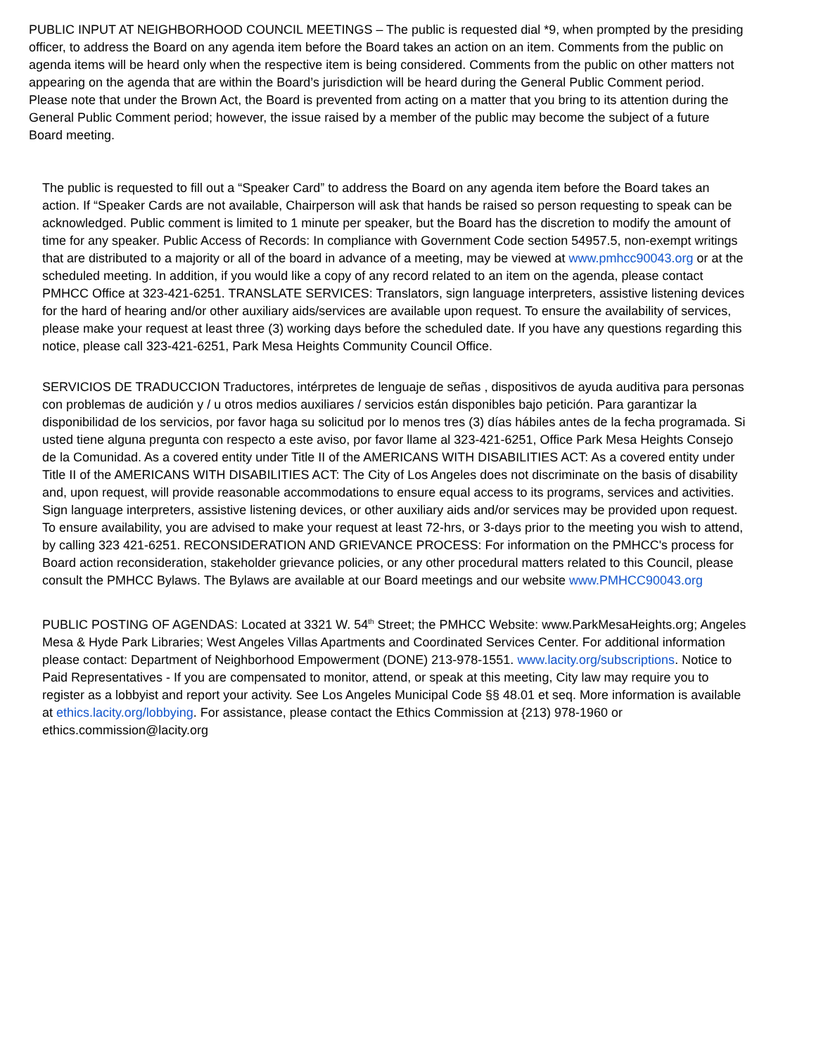PUBLIC INPUT AT NEIGHBORHOOD COUNCIL MEETINGS – The public is requested dial *9, when prompted by the presiding officer, to address the Board on any agenda item before the Board takes an action on an item. Comments from the public on agenda items will be heard only when the respective item is being considered. Comments from the public on other matters not appearing on the agenda that are within the Board’s jurisdiction will be heard during the General Public Comment period. Please note that under the Brown Act, the Board is prevented from acting on a matter that you bring to its attention during the General Public Comment period; however, the issue raised by a member of the public may become the subject of a future Board meeting.
The public is requested to fill out a “Speaker Card” to address the Board on any agenda item before the Board takes an action. If “Speaker Cards are not available, Chairperson will ask that hands be raised so person requesting to speak can be acknowledged. Public comment is limited to 1 minute per speaker, but the Board has the discretion to modify the amount of time for any speaker. Public Access of Records: In compliance with Government Code section 54957.5, non-exempt writings that are distributed to a majority or all of the board in advance of a meeting, may be viewed at www.pmhcc90043.org or at the scheduled meeting. In addition, if you would like a copy of any record related to an item on the agenda, please contact PMHCC Office at 323-421-6251. TRANSLATE SERVICES: Translators, sign language interpreters, assistive listening devices for the hard of hearing and/or other auxiliary aids/services are available upon request. To ensure the availability of services, please make your request at least three (3) working days before the scheduled date. If you have any questions regarding this notice, please call 323-421-6251, Park Mesa Heights Community Council Office.
SERVICIOS DE TRADUCCION Traductores, intérpretes de lenguaje de señas , dispositivos de ayuda auditiva para personas con problemas de audición y / u otros medios auxiliares / servicios están disponibles bajo petición. Para garantizar la disponibilidad de los servicios, por favor haga su solicitud por lo menos tres (3) días hábiles antes de la fecha programada. Si usted tiene alguna pregunta con respecto a este aviso, por favor llame al 323-421-6251, Office Park Mesa Heights Consejo de la Comunidad. As a covered entity under Title II of the AMERICANS WITH DISABILITIES ACT: As a covered entity under Title II of the AMERICANS WITH DISABILITIES ACT: The City of Los Angeles does not discriminate on the basis of disability and, upon request, will provide reasonable accommodations to ensure equal access to its programs, services and activities. Sign language interpreters, assistive listening devices, or other auxiliary aids and/or services may be provided upon request. To ensure availability, you are advised to make your request at least 72-hrs, or 3-days prior to the meeting you wish to attend, by calling 323 421-6251. RECONSIDERATION AND GRIEVANCE PROCESS: For information on the PMHCC's process for Board action reconsideration, stakeholder grievance policies, or any other procedural matters related to this Council, please consult the PMHCC Bylaws. The Bylaws are available at our Board meetings and our website www.PMHCC90043.org
PUBLIC POSTING OF AGENDAS: Located at 3321 W. 54<sup>th</sup> Street; the PMHCC Website: www.ParkMesaHeights.org; Angeles Mesa & Hyde Park Libraries; West Angeles Villas Apartments and Coordinated Services Center. For additional information please contact: Department of Neighborhood Empowerment (DONE) 213-978-1551. www.lacity.org/subscriptions. Notice to Paid Representatives - If you are compensated to monitor, attend, or speak at this meeting, City law may require you to register as a lobbyist and report your activity. See Los Angeles Municipal Code §§ 48.01 et seq. More information is available at ethics.lacity.org/lobbying. For assistance, please contact the Ethics Commission at {213) 978-1960 or ethics.commission@lacity.org